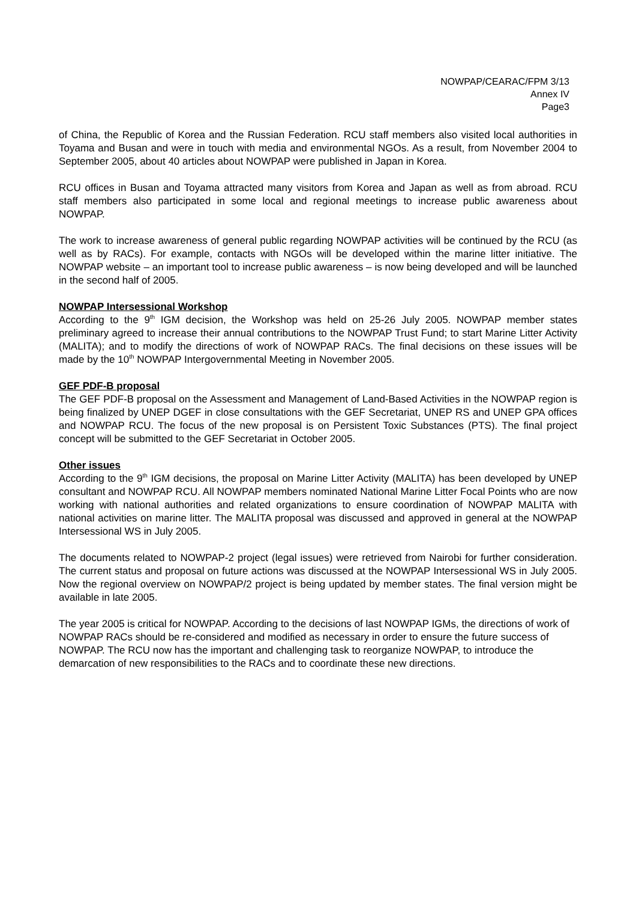NOWPAP/CEARAC/FPM 3/13
Annex IV
Page3
of China, the Republic of Korea and the Russian Federation. RCU staff members also visited local authorities in Toyama and Busan and were in touch with media and environmental NGOs. As a result, from November 2004 to September 2005, about 40 articles about NOWPAP were published in Japan in Korea.
RCU offices in Busan and Toyama attracted many visitors from Korea and Japan as well as from abroad. RCU staff members also participated in some local and regional meetings to increase public awareness about NOWPAP.
The work to increase awareness of general public regarding NOWPAP activities will be continued by the RCU (as well as by RACs). For example, contacts with NGOs will be developed within the marine litter initiative. The NOWPAP website – an important tool to increase public awareness – is now being developed and will be launched in the second half of 2005.
NOWPAP Intersessional Workshop
According to the 9<sup>th</sup> IGM decision, the Workshop was held on 25-26 July 2005. NOWPAP member states preliminary agreed to increase their annual contributions to the NOWPAP Trust Fund; to start Marine Litter Activity (MALITA); and to modify the directions of work of NOWPAP RACs. The final decisions on these issues will be made by the 10<sup>th</sup> NOWPAP Intergovernmental Meeting in November 2005.
GEF PDF-B proposal
The GEF PDF-B proposal on the Assessment and Management of Land-Based Activities in the NOWPAP region is being finalized by UNEP DGEF in close consultations with the GEF Secretariat, UNEP RS and UNEP GPA offices and NOWPAP RCU. The focus of the new proposal is on Persistent Toxic Substances (PTS). The final project concept will be submitted to the GEF Secretariat in October 2005.
Other issues
According to the 9<sup>th</sup> IGM decisions, the proposal on Marine Litter Activity (MALITA) has been developed by UNEP consultant and NOWPAP RCU. All NOWPAP members nominated National Marine Litter Focal Points who are now working with national authorities and related organizations to ensure coordination of NOWPAP MALITA with national activities on marine litter. The MALITA proposal was discussed and approved in general at the NOWPAP Intersessional WS in July 2005.
The documents related to NOWPAP-2 project (legal issues) were retrieved from Nairobi for further consideration. The current status and proposal on future actions was discussed at the NOWPAP Intersessional WS in July 2005. Now the regional overview on NOWPAP/2 project is being updated by member states. The final version might be available in late 2005.
The year 2005 is critical for NOWPAP. According to the decisions of last NOWPAP IGMs, the directions of work of NOWPAP RACs should be re-considered and modified as necessary in order to ensure the future success of NOWPAP. The RCU now has the important and challenging task to reorganize NOWPAP, to introduce the demarcation of new responsibilities to the RACs and to coordinate these new directions.